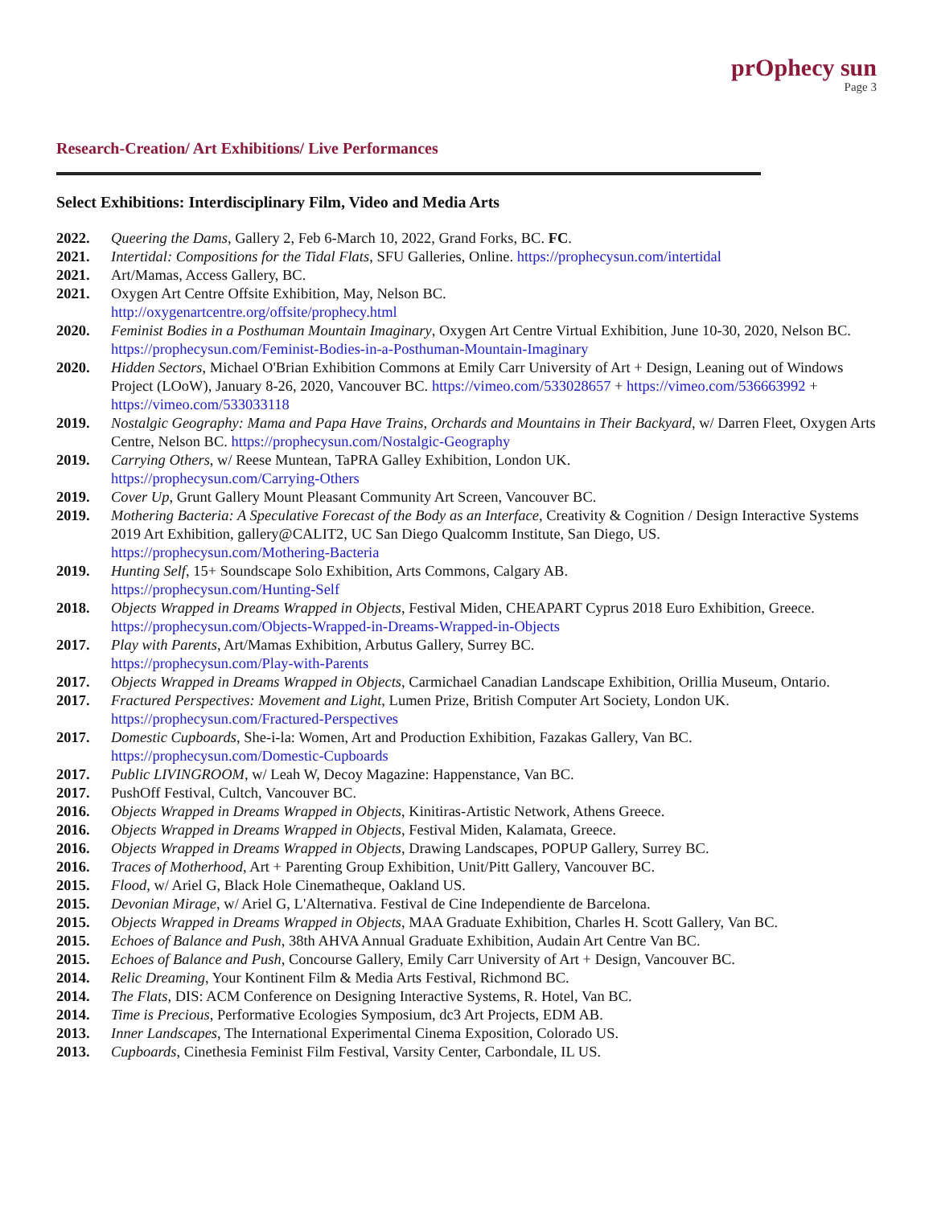prOphecy sun
Page 3
Research-Creation/ Art Exhibitions/ Live Performances
Select Exhibitions: Interdisciplinary Film, Video and Media Arts
2022. Queering the Dams, Gallery 2, Feb 6-March 10, 2022, Grand Forks, BC. FC.
2021. Intertidal: Compositions for the Tidal Flats, SFU Galleries, Online. https://prophecysun.com/intertidal
2021. Art/Mamas, Access Gallery, BC.
2021. Oxygen Art Centre Offsite Exhibition, May, Nelson BC.
http://oxygenartcentre.org/offsite/prophecy.html
2020. Feminist Bodies in a Posthuman Mountain Imaginary, Oxygen Art Centre Virtual Exhibition, June 10-30, 2020, Nelson BC. https://prophecysun.com/Feminist-Bodies-in-a-Posthuman-Mountain-Imaginary
2020. Hidden Sectors, Michael O'Brian Exhibition Commons at Emily Carr University of Art + Design, Leaning out of Windows Project (LOoW), January 8-26, 2020, Vancouver BC. https://vimeo.com/533028657 + https://vimeo.com/536663992 + https://vimeo.com/533033118
2019. Nostalgic Geography: Mama and Papa Have Trains, Orchards and Mountains in Their Backyard, w/ Darren Fleet, Oxygen Arts Centre, Nelson BC. https://prophecysun.com/Nostalgic-Geography
2019. Carrying Others, w/ Reese Muntean, TaPRA Galley Exhibition, London UK.
https://prophecysun.com/Carrying-Others
2019. Cover Up, Grunt Gallery Mount Pleasant Community Art Screen, Vancouver BC.
2019. Mothering Bacteria: A Speculative Forecast of the Body as an Interface, Creativity & Cognition / Design Interactive Systems 2019 Art Exhibition, gallery@CALIT2, UC San Diego Qualcomm Institute, San Diego, US. https://prophecysun.com/Mothering-Bacteria
2019. Hunting Self, 15+ Soundscape Solo Exhibition, Arts Commons, Calgary AB.
https://prophecysun.com/Hunting-Self
2018. Objects Wrapped in Dreams Wrapped in Objects, Festival Miden, CHEAPART Cyprus 2018 Euro Exhibition, Greece. https://prophecysun.com/Objects-Wrapped-in-Dreams-Wrapped-in-Objects
2017. Play with Parents, Art/Mamas Exhibition, Arbutus Gallery, Surrey BC.
https://prophecysun.com/Play-with-Parents
2017. Objects Wrapped in Dreams Wrapped in Objects, Carmichael Canadian Landscape Exhibition, Orillia Museum, Ontario.
2017. Fractured Perspectives: Movement and Light, Lumen Prize, British Computer Art Society, London UK.
https://prophecysun.com/Fractured-Perspectives
2017. Domestic Cupboards, She-i-la: Women, Art and Production Exhibition, Fazakas Gallery, Van BC.
https://prophecysun.com/Domestic-Cupboards
2017. Public LIVINGROOM, w/ Leah W, Decoy Magazine: Happenstance, Van BC.
2017. PushOff Festival, Cultch, Vancouver BC.
2016. Objects Wrapped in Dreams Wrapped in Objects, Kinitiras-Artistic Network, Athens Greece.
2016. Objects Wrapped in Dreams Wrapped in Objects, Festival Miden, Kalamata, Greece.
2016. Objects Wrapped in Dreams Wrapped in Objects, Drawing Landscapes, POPUP Gallery, Surrey BC.
2016. Traces of Motherhood, Art + Parenting Group Exhibition, Unit/Pitt Gallery, Vancouver BC.
2015. Flood, w/ Ariel G, Black Hole Cinematheque, Oakland US.
2015. Devonian Mirage, w/ Ariel G, L'Alternativa. Festival de Cine Independiente de Barcelona.
2015. Objects Wrapped in Dreams Wrapped in Objects, MAA Graduate Exhibition, Charles H. Scott Gallery, Van BC.
2015. Echoes of Balance and Push, 38th AHVA Annual Graduate Exhibition, Audain Art Centre Van BC.
2015. Echoes of Balance and Push, Concourse Gallery, Emily Carr University of Art + Design, Vancouver BC.
2014. Relic Dreaming, Your Kontinent Film & Media Arts Festival, Richmond BC.
2014. The Flats, DIS: ACM Conference on Designing Interactive Systems, R. Hotel, Van BC.
2014. Time is Precious, Performative Ecologies Symposium, dc3 Art Projects, EDM AB.
2013. Inner Landscapes, The International Experimental Cinema Exposition, Colorado US.
2013. Cupboards, Cinethesia Feminist Film Festival, Varsity Center, Carbondale, IL US.